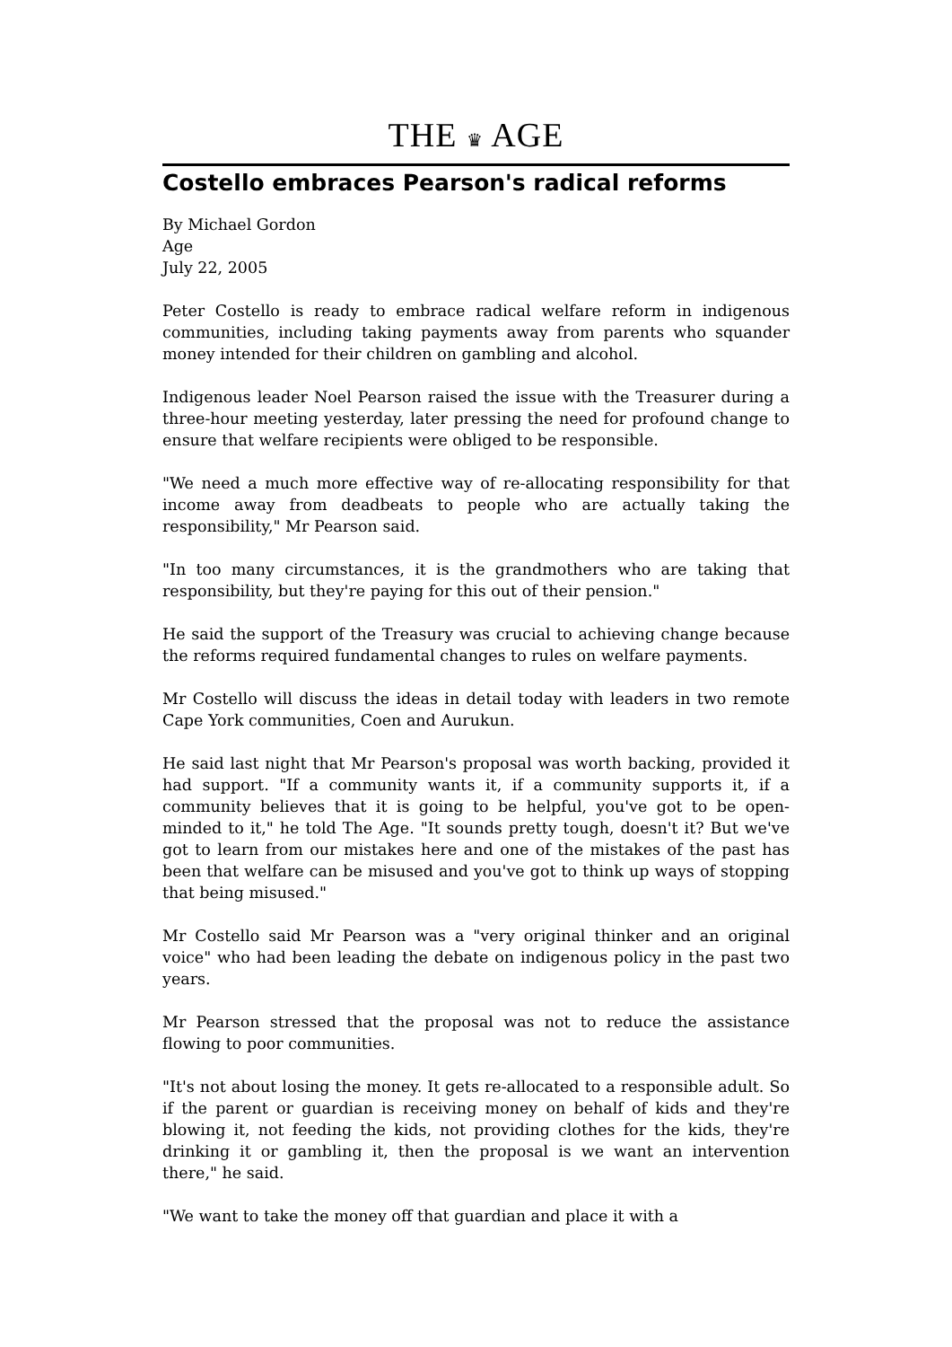THE ♛ AGE
Costello embraces Pearson's radical reforms
By Michael Gordon
Age
July 22, 2005
Peter Costello is ready to embrace radical welfare reform in indigenous communities, including taking payments away from parents who squander money intended for their children on gambling and alcohol.
Indigenous leader Noel Pearson raised the issue with the Treasurer during a three-hour meeting yesterday, later pressing the need for profound change to ensure that welfare recipients were obliged to be responsible.
"We need a much more effective way of re-allocating responsibility for that income away from deadbeats to people who are actually taking the responsibility," Mr Pearson said.
"In too many circumstances, it is the grandmothers who are taking that responsibility, but they're paying for this out of their pension."
He said the support of the Treasury was crucial to achieving change because the reforms required fundamental changes to rules on welfare payments.
Mr Costello will discuss the ideas in detail today with leaders in two remote Cape York communities, Coen and Aurukun.
He said last night that Mr Pearson's proposal was worth backing, provided it had support. "If a community wants it, if a community supports it, if a community believes that it is going to be helpful, you've got to be open-minded to it," he told The Age. "It sounds pretty tough, doesn't it? But we've got to learn from our mistakes here and one of the mistakes of the past has been that welfare can be misused and you've got to think up ways of stopping that being misused."
Mr Costello said Mr Pearson was a "very original thinker and an original voice" who had been leading the debate on indigenous policy in the past two years.
Mr Pearson stressed that the proposal was not to reduce the assistance flowing to poor communities.
"It's not about losing the money. It gets re-allocated to a responsible adult. So if the parent or guardian is receiving money on behalf of kids and they're blowing it, not feeding the kids, not providing clothes for the kids, they're drinking it or gambling it, then the proposal is we want an intervention there," he said.
"We want to take the money off that guardian and place it with a